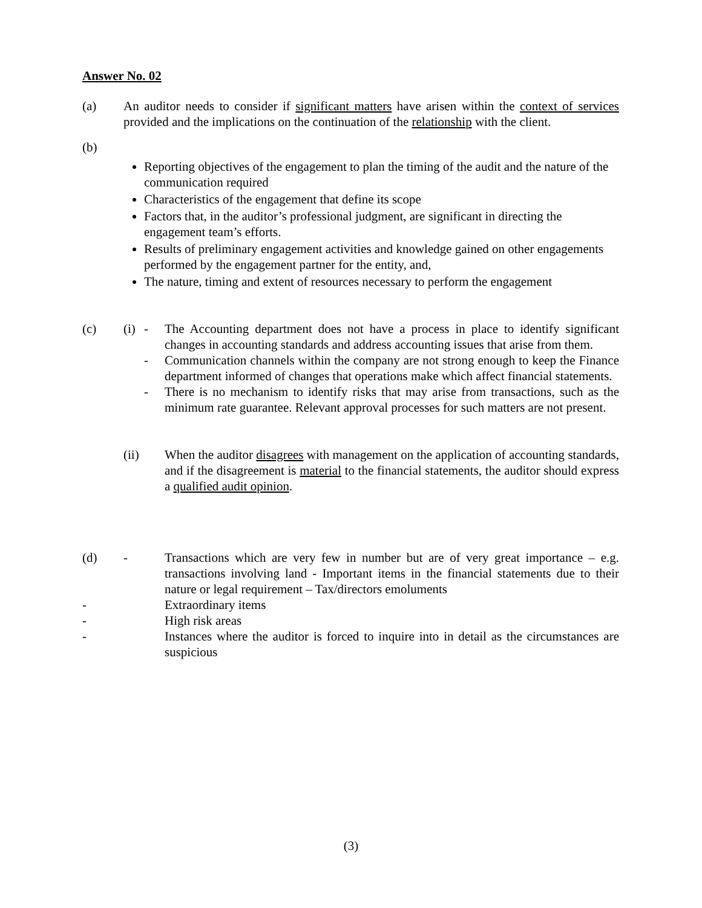Answer No. 02
(a) An auditor needs to consider if significant matters have arisen within the context of services provided and the implications on the continuation of the relationship with the client.
(b)
Reporting objectives of the engagement to plan the timing of the audit and the nature of the communication required
Characteristics of the engagement that define its scope
Factors that, in the auditor’s professional judgment, are significant in directing the engagement team’s efforts.
Results of preliminary engagement activities and knowledge gained on other engagements performed by the engagement partner for the entity, and,
The nature, timing and extent of resources necessary to perform the engagement
(c) (i)
- The Accounting department does not have a process in place to identify significant changes in accounting standards and address accounting issues that arise from them.
- Communication channels within the company are not strong enough to keep the Finance department informed of changes that operations make which affect financial statements.
- There is no mechanism to identify risks that may arise from transactions, such as the minimum rate guarantee. Relevant approval processes for such matters are not present.
(ii) When the auditor disagrees with management on the application of accounting standards, and if the disagreement is material to the financial statements, the auditor should express a qualified audit opinion.
(d) - Transactions which are very few in number but are of very great importance – e.g. transactions involving land - Important items in the financial statements due to their nature or legal requirement – Tax/directors emoluments
- Extraordinary items
- High risk areas
- Instances where the auditor is forced to inquire into in detail as the circumstances are suspicious
(3)